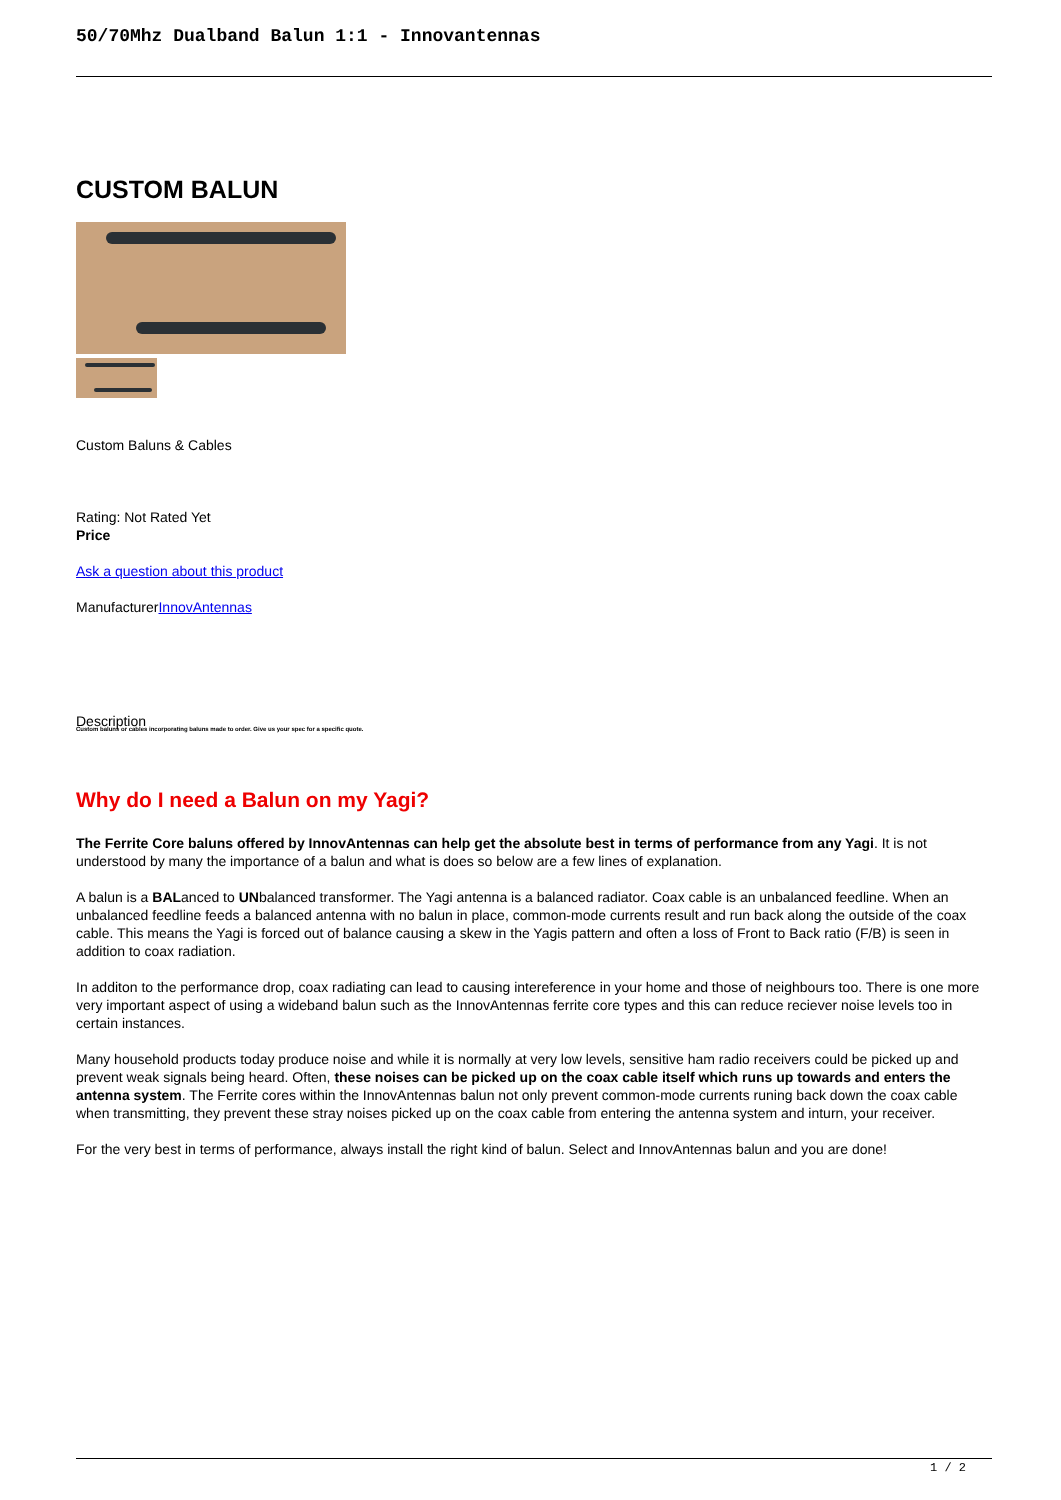50/70Mhz Dualband Balun 1:1 - Innovantennas
CUSTOM BALUN
Custom Baluns & Cables
Rating: Not Rated Yet
Price
Ask a question about this product
ManufacturerInnovAntennas
Description
Custom baluns or cables incorporating baluns made to order. Give us your spec for a specific quote.
Why do I need a Balun on my Yagi?
The Ferrite Core baluns offered by InnovAntennas can help get the absolute best in terms of performance from any Yagi. It is not understood by many the importance of a balun and what is does so below are a few lines of explanation.
A balun is a BALanced to UNbalanced transformer. The Yagi antenna is a balanced radiator. Coax cable is an unbalanced feedline. When an unbalanced feedline feeds a balanced antenna with no balun in place, common-mode currents result and run back along the outside of the coax cable. This means the Yagi is forced out of balance causing a skew in the Yagis pattern and often a loss of Front to Back ratio (F/B) is seen in addition to coax radiation.
In additon to the performance drop, coax radiating can lead to causing intereference in your home and those of neighbours too. There is one more very important aspect of using a wideband balun such as the InnovAntennas ferrite core types and this can reduce reciever noise levels too in certain instances.
Many household products today produce noise and while it is normally at very low levels, sensitive ham radio receivers could be picked up and prevent weak signals being heard. Often, these noises can be picked up on the coax cable itself which runs up towards and enters the antenna system. The Ferrite cores within the InnovAntennas balun not only prevent common-mode currents runing back down the coax cable when transmitting, they prevent these stray noises picked up on the coax cable from entering the antenna system and inturn, your receiver.
For the very best in terms of performance, always install the right kind of balun. Select and InnovAntennas balun and you are done!
1 / 2